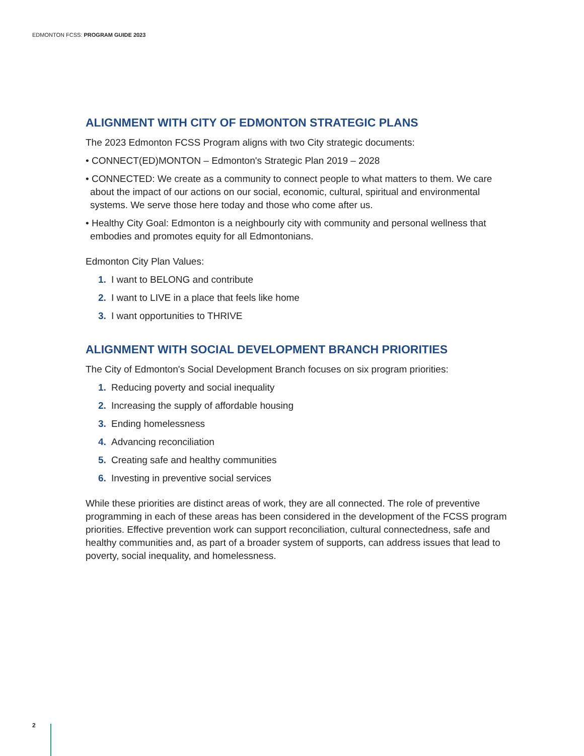EDMONTON FCSS: PROGRAM GUIDE 2023
ALIGNMENT WITH CITY OF EDMONTON STRATEGIC PLANS
The 2023 Edmonton FCSS Program aligns with two City strategic documents:
• CONNECT(ED)MONTON – Edmonton's Strategic Plan 2019 – 2028
• CONNECTED: We create as a community to connect people to what matters to them. We care about the impact of our actions on our social, economic, cultural, spiritual and environmental systems. We serve those here today and those who come after us.
• Healthy City Goal: Edmonton is a neighbourly city with community and personal wellness that embodies and promotes equity for all Edmontonians.
Edmonton City Plan Values:
1. I want to BELONG and contribute
2. I want to LIVE in a place that feels like home
3. I want opportunities to THRIVE
ALIGNMENT WITH SOCIAL DEVELOPMENT BRANCH PRIORITIES
The City of Edmonton's Social Development Branch focuses on six program priorities:
1. Reducing poverty and social inequality
2. Increasing the supply of affordable housing
3. Ending homelessness
4. Advancing reconciliation
5. Creating safe and healthy communities
6. Investing in preventive social services
While these priorities are distinct areas of work, they are all connected. The role of preventive programming in each of these areas has been considered in the development of the FCSS program priorities. Effective prevention work can support reconciliation, cultural connectedness, safe and healthy communities and, as part of a broader system of supports, can address issues that lead to poverty, social inequality, and homelessness.
2